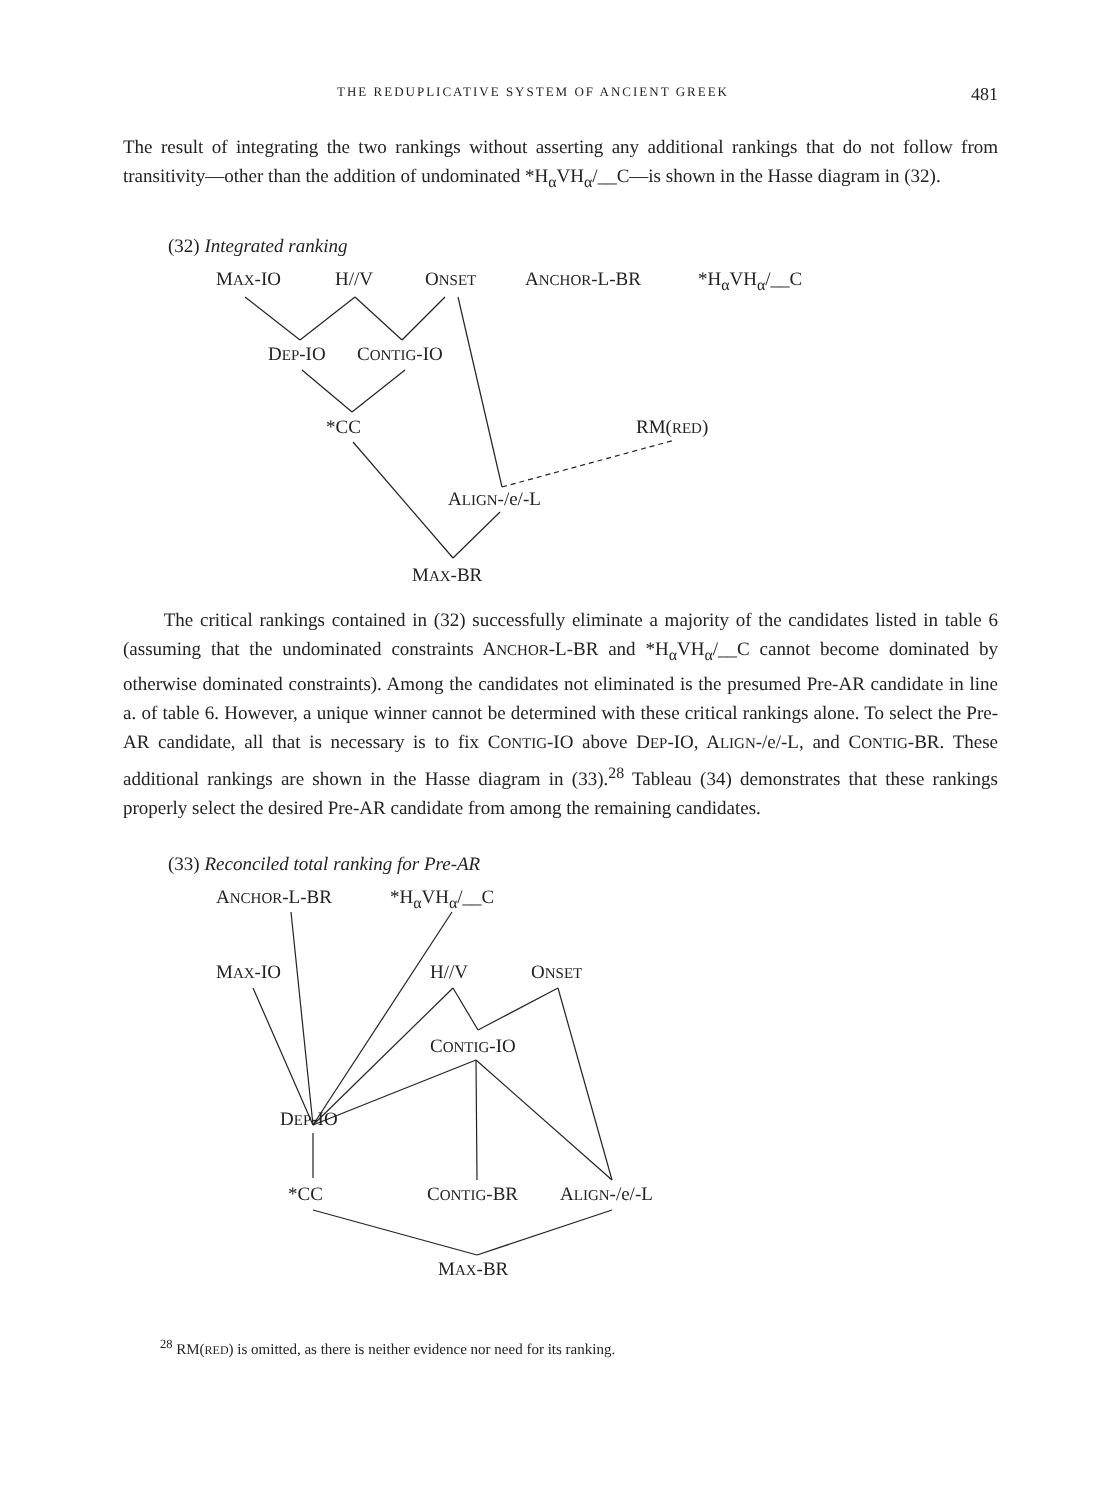THE REDUPLICATIVE SYSTEM OF ANCIENT GREEK 481
The result of integrating the two rankings without asserting any additional rankings that do not follow from transitivity—other than the addition of undominated *H<sub>α</sub>VH<sub>α</sub>/__C—is shown in the Hasse diagram in (32).
(32) Integrated ranking
MAX-IO H//V ONSET ANCHOR-L-BR *H<sub>α</sub>VH<sub>α</sub>/__C
DEP-IO CONTIG-IO
*CC RM(RED)
ALIGN-/e/-L
MAX-BR
The critical rankings contained in (32) successfully eliminate a majority of the candidates listed in table 6 (assuming that the undominated constraints ANCHOR-L-BR and *H<sub>α</sub>VH<sub>α</sub>/__C cannot become dominated by otherwise dominated constraints). Among the candidates not eliminated is the presumed Pre-AR candidate in line a. of table 6. However, a unique winner cannot be determined with these critical rankings alone. To select the Pre-AR candidate, all that is necessary is to fix CONTIG-IO above DEP-IO, ALIGN-/e/-L, and CONTIG-BR. These additional rankings are shown in the Hasse diagram in (33).<sup>28</sup> Tableau (34) demonstrates that these rankings properly select the desired Pre-AR candidate from among the remaining candidates.
(33) Reconciled total ranking for Pre-AR
ANCHOR-L-BR *H<sub>α</sub>VH<sub>α</sub>/__C
MAX-IO H//V ONSET
CONTIG-IO
DEP-IO
*CC CONTIG-BR ALIGN-/e/-L
MAX-BR
<sup>28</sup> RM(RED) is omitted, as there is neither evidence nor need for its ranking.